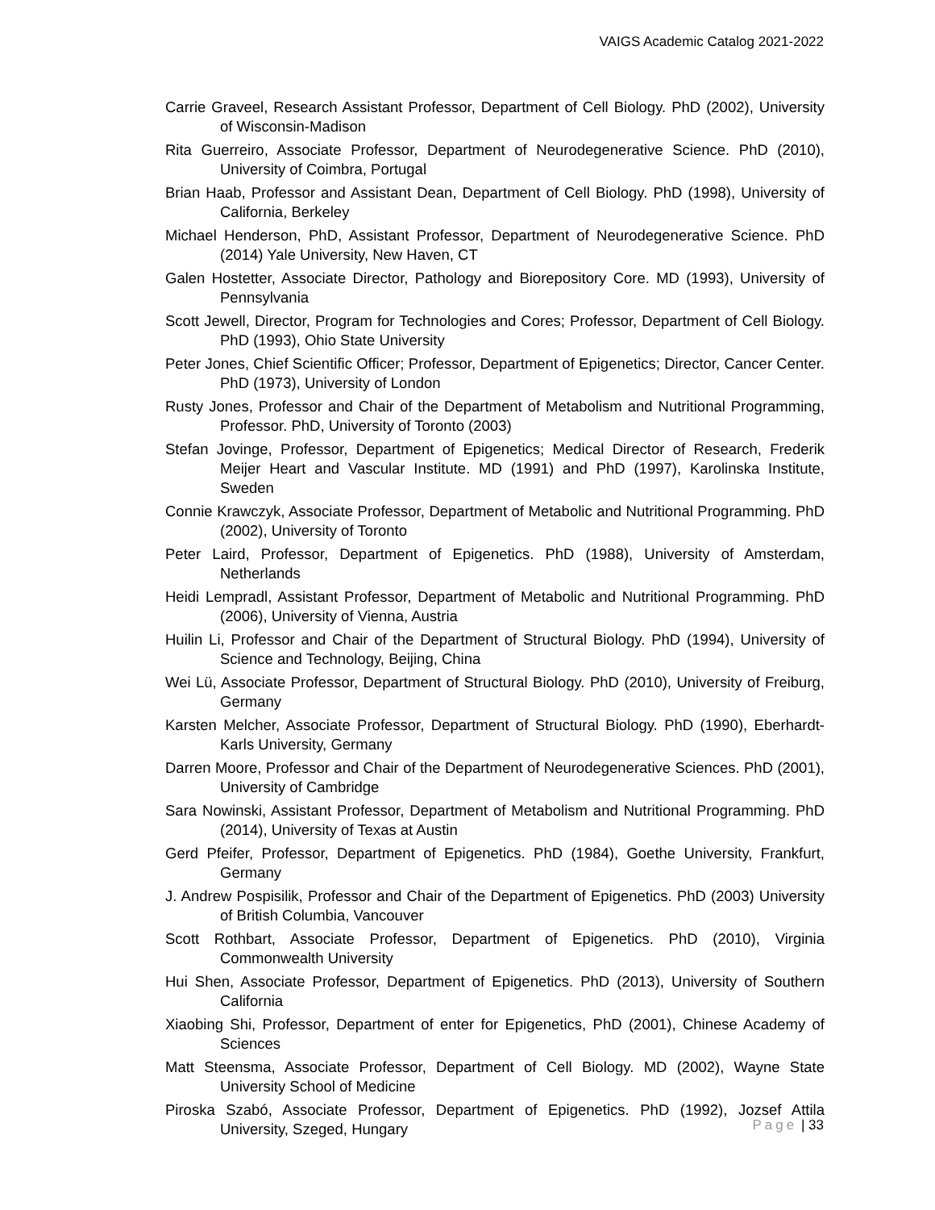VAIGS Academic Catalog 2021-2022
Carrie Graveel, Research Assistant Professor, Department of Cell Biology. PhD (2002), University of Wisconsin-Madison
Rita Guerreiro, Associate Professor, Department of Neurodegenerative Science. PhD (2010), University of Coimbra, Portugal
Brian Haab, Professor and Assistant Dean, Department of Cell Biology. PhD (1998), University of California, Berkeley
Michael Henderson, PhD, Assistant Professor, Department of Neurodegenerative Science. PhD (2014) Yale University, New Haven, CT
Galen Hostetter, Associate Director, Pathology and Biorepository Core. MD (1993), University of Pennsylvania
Scott Jewell, Director, Program for Technologies and Cores; Professor, Department of Cell Biology. PhD (1993), Ohio State University
Peter Jones, Chief Scientific Officer; Professor, Department of Epigenetics; Director, Cancer Center. PhD (1973), University of London
Rusty Jones, Professor and Chair of the Department of Metabolism and Nutritional Programming, Professor. PhD, University of Toronto (2003)
Stefan Jovinge, Professor, Department of Epigenetics; Medical Director of Research, Frederik Meijer Heart and Vascular Institute. MD (1991) and PhD (1997), Karolinska Institute, Sweden
Connie Krawczyk, Associate Professor, Department of Metabolic and Nutritional Programming. PhD (2002), University of Toronto
Peter Laird, Professor, Department of Epigenetics. PhD (1988), University of Amsterdam, Netherlands
Heidi Lempradl, Assistant Professor, Department of Metabolic and Nutritional Programming. PhD (2006), University of Vienna, Austria
Huilin Li, Professor and Chair of the Department of Structural Biology. PhD (1994), University of Science and Technology, Beijing, China
Wei Lü, Associate Professor, Department of Structural Biology. PhD (2010), University of Freiburg, Germany
Karsten Melcher, Associate Professor, Department of Structural Biology. PhD (1990), Eberhardt-Karls University, Germany
Darren Moore, Professor and Chair of the Department of Neurodegenerative Sciences. PhD (2001), University of Cambridge
Sara Nowinski, Assistant Professor, Department of Metabolism and Nutritional Programming. PhD (2014), University of Texas at Austin
Gerd Pfeifer, Professor, Department of Epigenetics. PhD (1984), Goethe University, Frankfurt, Germany
J. Andrew Pospisilik, Professor and Chair of the Department of Epigenetics. PhD (2003) University of British Columbia, Vancouver
Scott Rothbart, Associate Professor, Department of Epigenetics. PhD (2010), Virginia Commonwealth University
Hui Shen, Associate Professor, Department of Epigenetics. PhD (2013), University of Southern California
Xiaobing Shi, Professor, Department of enter for Epigenetics, PhD (2001), Chinese Academy of Sciences
Matt Steensma, Associate Professor, Department of Cell Biology. MD (2002), Wayne State University School of Medicine
Piroska Szabó, Associate Professor, Department of Epigenetics. PhD (1992), Jozsef Attila University, Szeged, Hungary
Page | 33